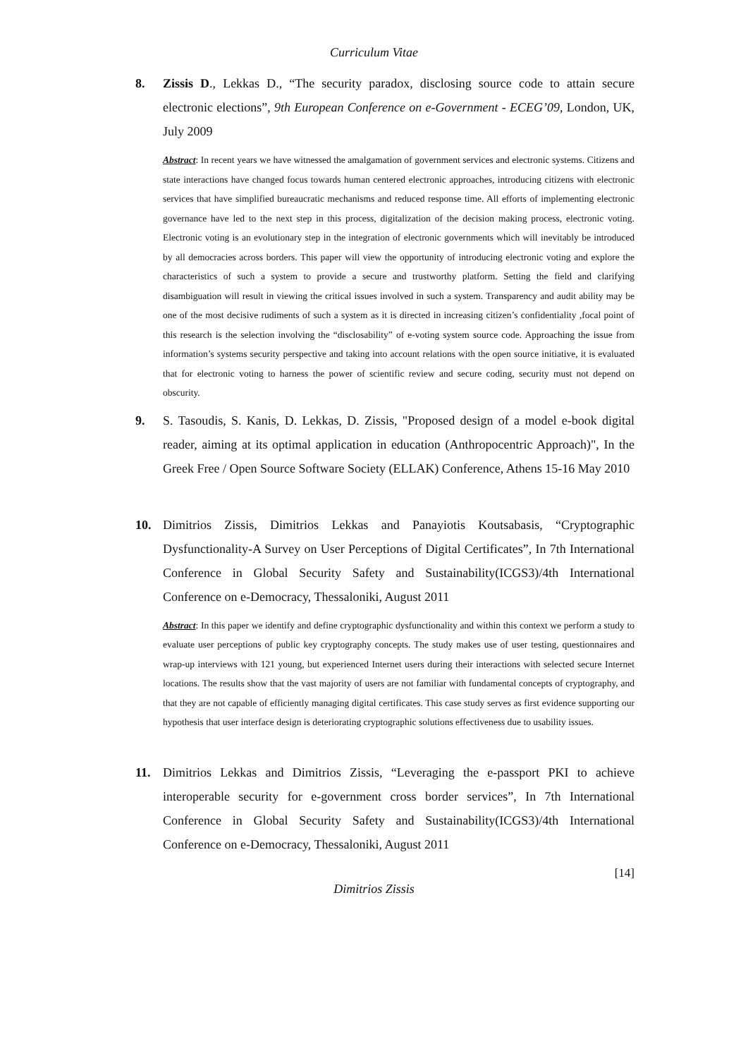Curriculum Vitae
8. Zissis D., Lekkas D., “The security paradox, disclosing source code to attain secure electronic elections”, 9th European Conference on e-Government - ECEG’09, London, UK, July 2009
Abstract: In recent years we have witnessed the amalgamation of government services and electronic systems. Citizens and state interactions have changed focus towards human centered electronic approaches, introducing citizens with electronic services that have simplified bureaucratic mechanisms and reduced response time. All efforts of implementing electronic governance have led to the next step in this process, digitalization of the decision making process, electronic voting. Electronic voting is an evolutionary step in the integration of electronic governments which will inevitably be introduced by all democracies across borders. This paper will view the opportunity of introducing electronic voting and explore the characteristics of such a system to provide a secure and trustworthy platform. Setting the field and clarifying disambiguation will result in viewing the critical issues involved in such a system. Transparency and audit ability may be one of the most decisive rudiments of such a system as it is directed in increasing citizen’s confidentiality ,focal point of this research is the selection involving the “disclosability” of e-voting system source code. Approaching the issue from information’s systems security perspective and taking into account relations with the open source initiative, it is evaluated that for electronic voting to harness the power of scientific review and secure coding, security must not depend on obscurity.
9. S. Tasoudis, S. Kanis, D. Lekkas, D. Zissis, "Proposed design of a model e-book digital reader, aiming at its optimal application in education (Anthropocentric Approach)", In the Greek Free / Open Source Software Society (ELLAK) Conference, Athens 15-16 May 2010
10. Dimitrios Zissis, Dimitrios Lekkas and Panayiotis Koutsabasis, “Cryptographic Dysfunctionality-A Survey on User Perceptions of Digital Certificates”, In 7th International Conference in Global Security Safety and Sustainability(ICGS3)/4th International Conference on e-Democracy, Thessaloniki, August 2011
Abstract: In this paper we identify and define cryptographic dysfunctionality and within this context we perform a study to evaluate user perceptions of public key cryptography concepts. The study makes use of user testing, questionnaires and wrap-up interviews with 121 young, but experienced Internet users during their interactions with selected secure Internet locations. The results show that the vast majority of users are not familiar with fundamental concepts of cryptography, and that they are not capable of efficiently managing digital certificates. This case study serves as first evidence supporting our hypothesis that user interface design is deteriorating cryptographic solutions effectiveness due to usability issues.
11. Dimitrios Lekkas and Dimitrios Zissis, “Leveraging the e-passport PKI to achieve interoperable security for e-government cross border services”, In 7th International Conference in Global Security Safety and Sustainability(ICGS3)/4th International Conference on e-Democracy, Thessaloniki, August 2011
[14]
Dimitrios Zissis